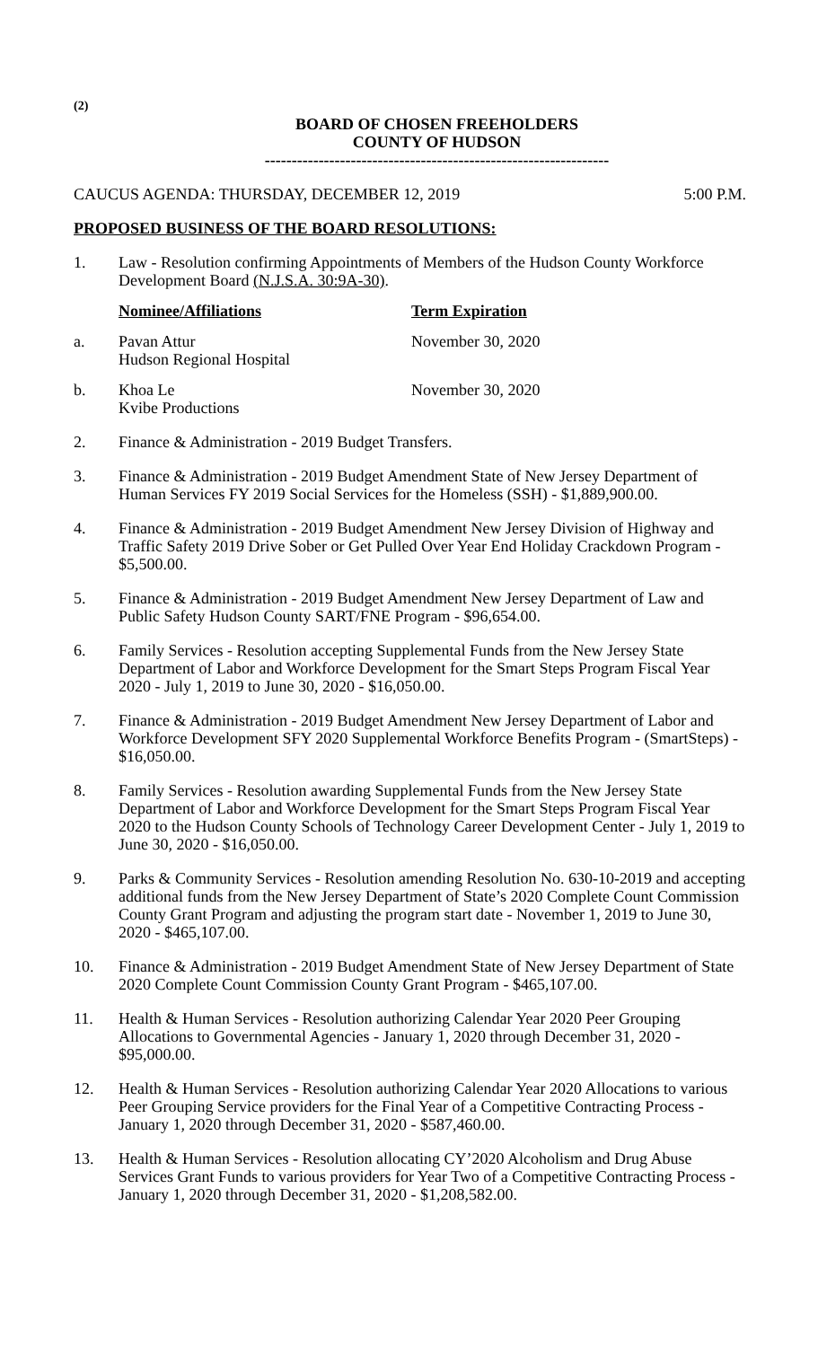(2)
BOARD OF CHOSEN FREEHOLDERS
COUNTY OF HUDSON
----------------------------------------------------------------
CAUCUS AGENDA: THURSDAY, DECEMBER 12, 2019 5:00 P.M.
PROPOSED BUSINESS OF THE BOARD RESOLUTIONS:
1. Law - Resolution confirming Appointments of Members of the Hudson County Workforce Development Board (N.J.S.A. 30:9A-30).
Nominee/Affiliations Term Expiration
a. Pavan Attur
Hudson Regional Hospital November 30, 2020
b. Khoa Le
Kvibe Productions November 30, 2020
2. Finance & Administration - 2019 Budget Transfers.
3. Finance & Administration - 2019 Budget Amendment State of New Jersey Department of Human Services FY 2019 Social Services for the Homeless (SSH) - $1,889,900.00.
4. Finance & Administration - 2019 Budget Amendment New Jersey Division of Highway and Traffic Safety 2019 Drive Sober or Get Pulled Over Year End Holiday Crackdown Program - $5,500.00.
5. Finance & Administration - 2019 Budget Amendment New Jersey Department of Law and Public Safety Hudson County SART/FNE Program - $96,654.00.
6. Family Services - Resolution accepting Supplemental Funds from the New Jersey State Department of Labor and Workforce Development for the Smart Steps Program Fiscal Year 2020 - July 1, 2019 to June 30, 2020 - $16,050.00.
7. Finance & Administration - 2019 Budget Amendment New Jersey Department of Labor and Workforce Development SFY 2020 Supplemental Workforce Benefits Program - (SmartSteps) - $16,050.00.
8. Family Services - Resolution awarding Supplemental Funds from the New Jersey State Department of Labor and Workforce Development for the Smart Steps Program Fiscal Year 2020 to the Hudson County Schools of Technology Career Development Center - July 1, 2019 to June 30, 2020 - $16,050.00.
9. Parks & Community Services - Resolution amending Resolution No. 630-10-2019 and accepting additional funds from the New Jersey Department of State’s 2020 Complete Count Commission County Grant Program and adjusting the program start date - November 1, 2019 to June 30, 2020 - $465,107.00.
10. Finance & Administration - 2019 Budget Amendment State of New Jersey Department of State 2020 Complete Count Commission County Grant Program - $465,107.00.
11. Health & Human Services - Resolution authorizing Calendar Year 2020 Peer Grouping Allocations to Governmental Agencies - January 1, 2020 through December 31, 2020 - $95,000.00.
12. Health & Human Services - Resolution authorizing Calendar Year 2020 Allocations to various Peer Grouping Service providers for the Final Year of a Competitive Contracting Process - January 1, 2020 through December 31, 2020 - $587,460.00.
13. Health & Human Services - Resolution allocating CY’2020 Alcoholism and Drug Abuse Services Grant Funds to various providers for Year Two of a Competitive Contracting Process - January 1, 2020 through December 31, 2020 - $1,208,582.00.